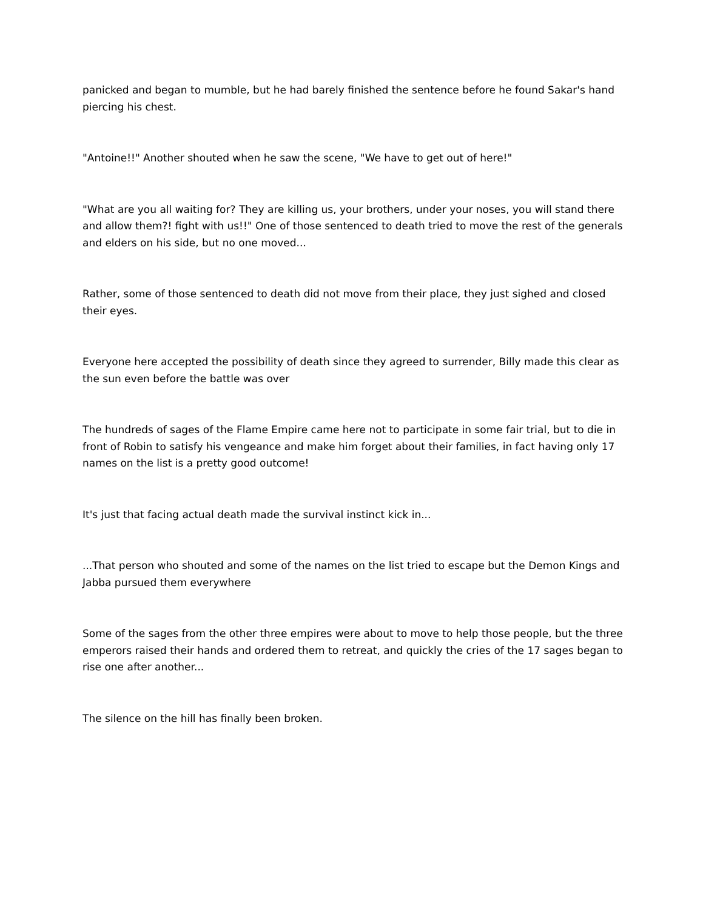panicked and began to mumble, but he had barely finished the sentence before he found Sakar's hand piercing his chest.
"Antoine!!" Another shouted when he saw the scene, "We have to get out of here!"
"What are you all waiting for? They are killing us, your brothers, under your noses, you will stand there and allow them?! fight with us!!" One of those sentenced to death tried to move the rest of the generals and elders on his side, but no one moved...
Rather, some of those sentenced to death did not move from their place, they just sighed and closed their eyes.
Everyone here accepted the possibility of death since they agreed to surrender, Billy made this clear as the sun even before the battle was over
The hundreds of sages of the Flame Empire came here not to participate in some fair trial, but to die in front of Robin to satisfy his vengeance and make him forget about their families, in fact having only 17 names on the list is a pretty good outcome!
It's just that facing actual death made the survival instinct kick in...
...That person who shouted and some of the names on the list tried to escape but the Demon Kings and Jabba pursued them everywhere
Some of the sages from the other three empires were about to move to help those people, but the three emperors raised their hands and ordered them to retreat, and quickly the cries of the 17 sages began to rise one after another...
The silence on the hill has finally been broken.